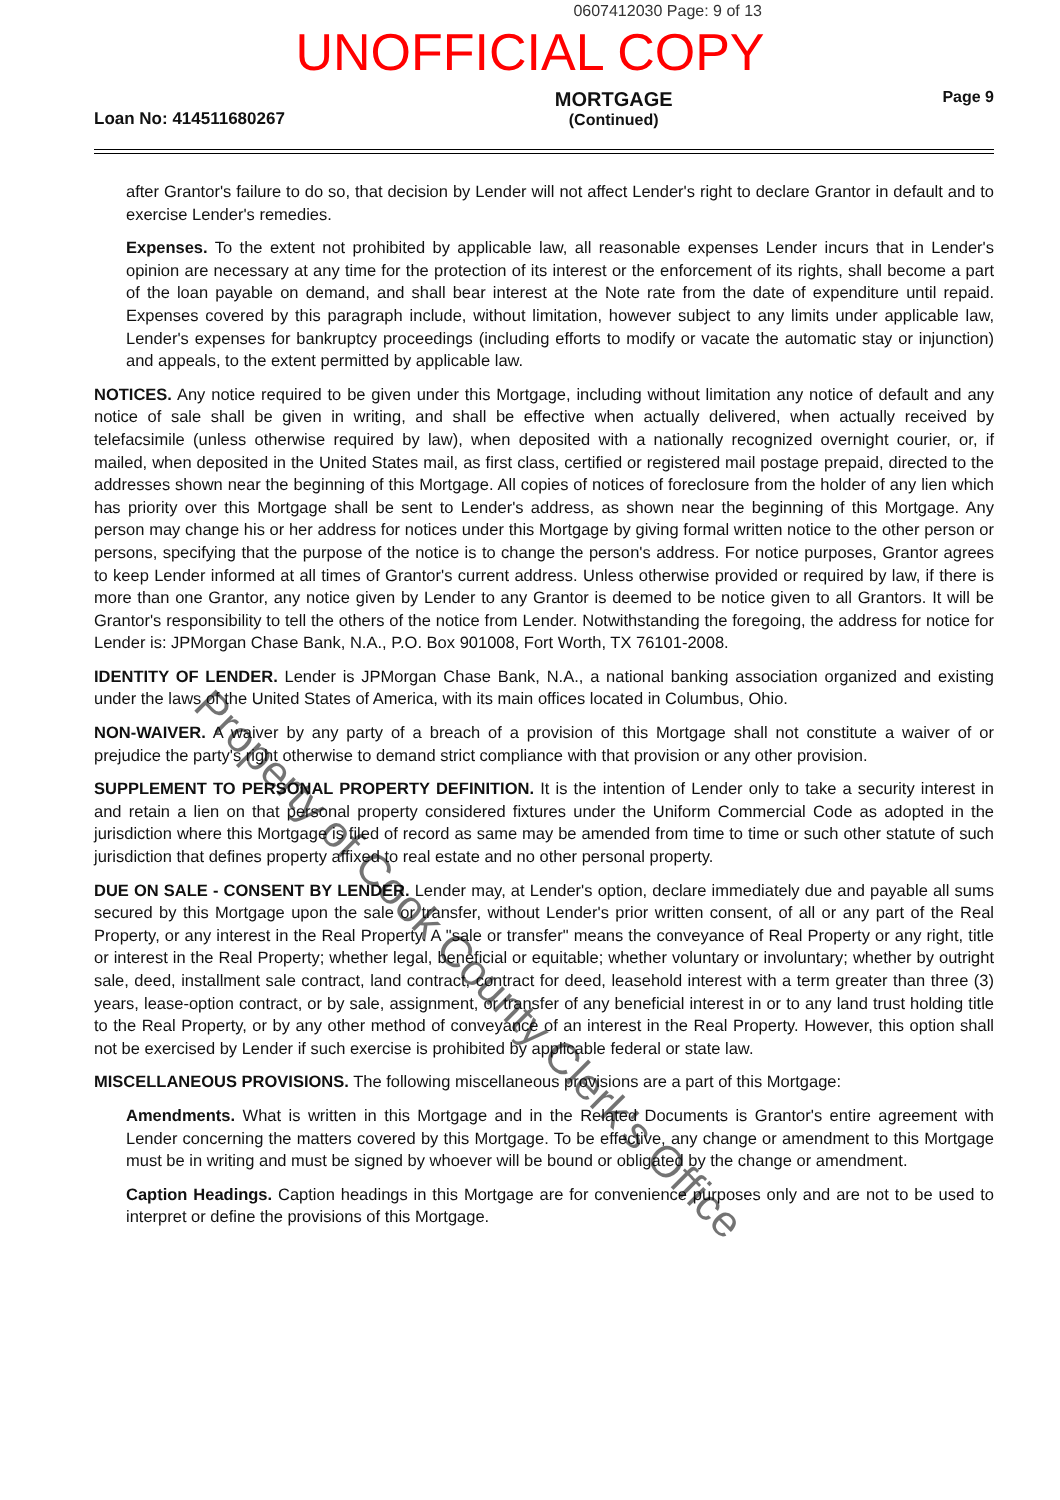0607412030 Page: 9 of 13
UNOFFICIAL COPY
Loan No: 414511680267
MORTGAGE
(Continued)
Page 9
after Grantor's failure to do so, that decision by Lender will not affect Lender's right to declare Grantor in default and to exercise Lender's remedies.
Expenses. To the extent not prohibited by applicable law, all reasonable expenses Lender incurs that in Lender's opinion are necessary at any time for the protection of its interest or the enforcement of its rights, shall become a part of the loan payable on demand, and shall bear interest at the Note rate from the date of expenditure until repaid. Expenses covered by this paragraph include, without limitation, however subject to any limits under applicable law, Lender's expenses for bankruptcy proceedings (including efforts to modify or vacate the automatic stay or injunction) and appeals, to the extent permitted by applicable law.
NOTICES. Any notice required to be given under this Mortgage, including without limitation any notice of default and any notice of sale shall be given in writing, and shall be effective when actually delivered, when actually received by telefacsimile (unless otherwise required by law), when deposited with a nationally recognized overnight courier, or, if mailed, when deposited in the United States mail, as first class, certified or registered mail postage prepaid, directed to the addresses shown near the beginning of this Mortgage. All copies of notices of foreclosure from the holder of any lien which has priority over this Mortgage shall be sent to Lender's address, as shown near the beginning of this Mortgage. Any person may change his or her address for notices under this Mortgage by giving formal written notice to the other person or persons, specifying that the purpose of the notice is to change the person's address. For notice purposes, Grantor agrees to keep Lender informed at all times of Grantor's current address. Unless otherwise provided or required by law, if there is more than one Grantor, any notice given by Lender to any Grantor is deemed to be notice given to all Grantors. It will be Grantor's responsibility to tell the others of the notice from Lender. Notwithstanding the foregoing, the address for notice for Lender is: JPMorgan Chase Bank, N.A., P.O. Box 901008, Fort Worth, TX 76101-2008.
IDENTITY OF LENDER. Lender is JPMorgan Chase Bank, N.A., a national banking association organized and existing under the laws of the United States of America, with its main offices located in Columbus, Ohio.
NON-WAIVER. A waiver by any party of a breach of a provision of this Mortgage shall not constitute a waiver of or prejudice the party's right otherwise to demand strict compliance with that provision or any other provision.
SUPPLEMENT TO PERSONAL PROPERTY DEFINITION. It is the intention of Lender only to take a security interest in and retain a lien on that personal property considered fixtures under the Uniform Commercial Code as adopted in the jurisdiction where this Mortgage is filed of record as same may be amended from time to time or such other statute of such jurisdiction that defines property affixed to real estate and no other personal property.
DUE ON SALE - CONSENT BY LENDER. Lender may, at Lender's option, declare immediately due and payable all sums secured by this Mortgage upon the sale or transfer, without Lender's prior written consent, of all or any part of the Real Property, or any interest in the Real Property. A "sale or transfer" means the conveyance of Real Property or any right, title or interest in the Real Property; whether legal, beneficial or equitable; whether voluntary or involuntary; whether by outright sale, deed, installment sale contract, land contract, contract for deed, leasehold interest with a term greater than three (3) years, lease-option contract, or by sale, assignment, or transfer of any beneficial interest in or to any land trust holding title to the Real Property, or by any other method of conveyance of an interest in the Real Property. However, this option shall not be exercised by Lender if such exercise is prohibited by applicable federal or state law.
MISCELLANEOUS PROVISIONS. The following miscellaneous provisions are a part of this Mortgage:
Amendments. What is written in this Mortgage and in the Related Documents is Grantor's entire agreement with Lender concerning the matters covered by this Mortgage. To be effective, any change or amendment to this Mortgage must be in writing and must be signed by whoever will be bound or obligated by the change or amendment.
Caption Headings. Caption headings in this Mortgage are for convenience purposes only and are not to be used to interpret or define the provisions of this Mortgage.
Property of Cook County Clerk's Office